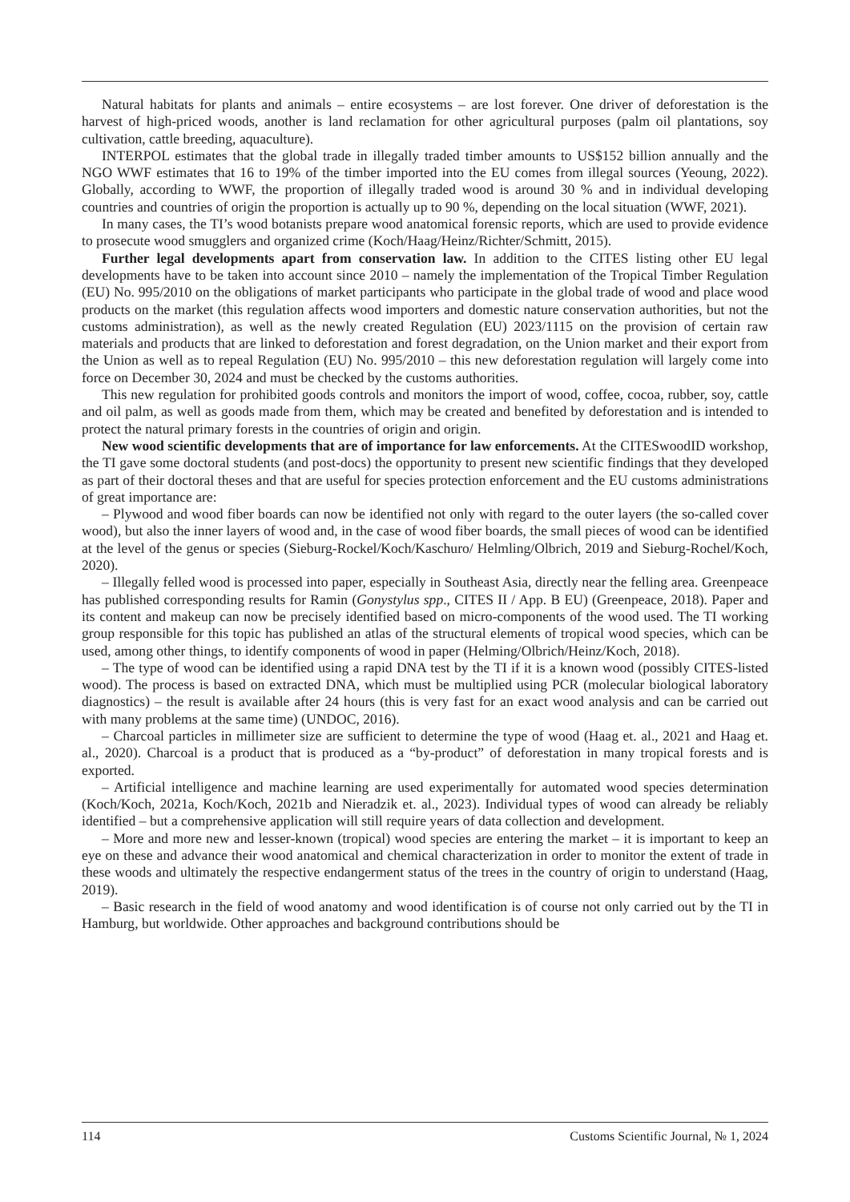Natural habitats for plants and animals – entire ecosystems – are lost forever. One driver of deforestation is the harvest of high-priced woods, another is land reclamation for other agricultural purposes (palm oil plantations, soy cultivation, cattle breeding, aquaculture).
INTERPOL estimates that the global trade in illegally traded timber amounts to US$152 billion annually and the NGO WWF estimates that 16 to 19% of the timber imported into the EU comes from illegal sources (Yeoung, 2022). Globally, according to WWF, the proportion of illegally traded wood is around 30 % and in individual developing countries and countries of origin the proportion is actually up to 90 %, depending on the local situation (WWF, 2021).
In many cases, the TI’s wood botanists prepare wood anatomical forensic reports, which are used to provide evidence to prosecute wood smugglers and organized crime (Koch/Haag/Heinz/Richter/Schmitt, 2015).
Further legal developments apart from conservation law. In addition to the CITES listing other EU legal developments have to be taken into account since 2010 – namely the implementation of the Tropical Timber Regulation (EU) No. 995/2010 on the obligations of market participants who participate in the global trade of wood and place wood products on the market (this regulation affects wood importers and domestic nature conservation authorities, but not the customs administration), as well as the newly created Regulation (EU) 2023/1115 on the provision of certain raw materials and products that are linked to deforestation and forest degradation, on the Union market and their export from the Union as well as to repeal Regulation (EU) No. 995/2010 – this new deforestation regulation will largely come into force on December 30, 2024 and must be checked by the customs authorities.
This new regulation for prohibited goods controls and monitors the import of wood, coffee, cocoa, rubber, soy, cattle and oil palm, as well as goods made from them, which may be created and benefited by deforestation and is intended to protect the natural primary forests in the countries of origin and origin.
New wood scientific developments that are of importance for law enforcements. At the CITESwoodID workshop, the TI gave some doctoral students (and post-docs) the opportunity to present new scientific findings that they developed as part of their doctoral theses and that are useful for species protection enforcement and the EU customs administrations of great importance are:
– Plywood and wood fiber boards can now be identified not only with regard to the outer layers (the so-called cover wood), but also the inner layers of wood and, in the case of wood fiber boards, the small pieces of wood can be identified at the level of the genus or species (Sieburg-Rockel/Koch/Kaschuro/ Helmling/Olbrich, 2019 and Sieburg-Rochel/Koch, 2020).
– Illegally felled wood is processed into paper, especially in Southeast Asia, directly near the felling area. Greenpeace has published corresponding results for Ramin (Gonystylus spp., CITES II / App. B EU) (Greenpeace, 2018). Paper and its content and makeup can now be precisely identified based on micro-components of the wood used. The TI working group responsible for this topic has published an atlas of the structural elements of tropical wood species, which can be used, among other things, to identify components of wood in paper (Helming/Olbrich/Heinz/Koch, 2018).
– The type of wood can be identified using a rapid DNA test by the TI if it is a known wood (possibly CITES-listed wood). The process is based on extracted DNA, which must be multiplied using PCR (molecular biological laboratory diagnostics) – the result is available after 24 hours (this is very fast for an exact wood analysis and can be carried out with many problems at the same time) (UNDOC, 2016).
– Charcoal particles in millimeter size are sufficient to determine the type of wood (Haag et. al., 2021 and Haag et. al., 2020). Charcoal is a product that is produced as a “by-product” of deforestation in many tropical forests and is exported.
– Artificial intelligence and machine learning are used experimentally for automated wood species determination (Koch/Koch, 2021a, Koch/Koch, 2021b and Nieradzik et. al., 2023). Individual types of wood can already be reliably identified – but a comprehensive application will still require years of data collection and development.
– More and more new and lesser-known (tropical) wood species are entering the market – it is important to keep an eye on these and advance their wood anatomical and chemical characterization in order to monitor the extent of trade in these woods and ultimately the respective endangerment status of the trees in the country of origin to understand (Haag, 2019).
– Basic research in the field of wood anatomy and wood identification is of course not only carried out by the TI in Hamburg, but worldwide. Other approaches and background contributions should be
114 Customs Scientific Journal, № 1, 2024